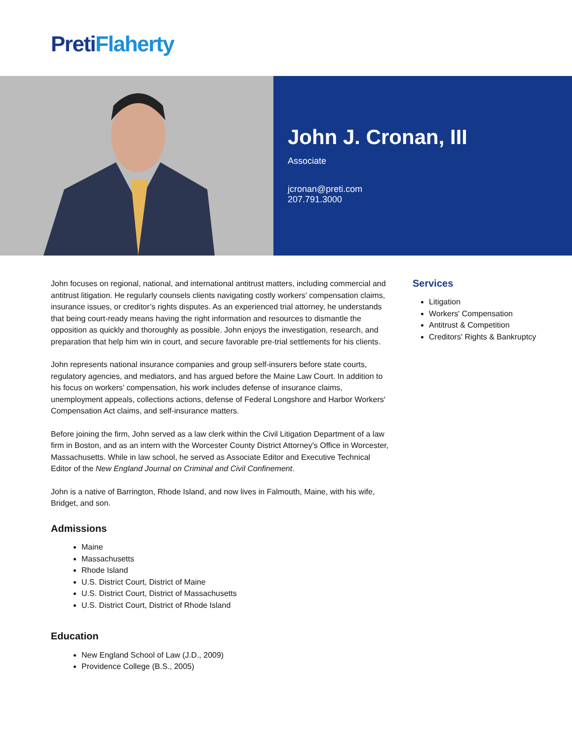Preti Flaherty
John J. Cronan, III
Associate
jcronan@preti.com
207.791.3000
John focuses on regional, national, and international antitrust matters, including commercial and antitrust litigation. He regularly counsels clients navigating costly workers' compensation claims, insurance issues, or creditor’s rights disputes. As an experienced trial attorney, he understands that being court-ready means having the right information and resources to dismantle the opposition as quickly and thoroughly as possible. John enjoys the investigation, research, and preparation that help him win in court, and secure favorable pre-trial settlements for his clients.
John represents national insurance companies and group self-insurers before state courts, regulatory agencies, and mediators, and has argued before the Maine Law Court. In addition to his focus on workers’ compensation, his work includes defense of insurance claims, unemployment appeals, collections actions, defense of Federal Longshore and Harbor Workers' Compensation Act claims, and self-insurance matters.
Before joining the firm, John served as a law clerk within the Civil Litigation Department of a law firm in Boston, and as an intern with the Worcester County District Attorney's Office in Worcester, Massachusetts. While in law school, he served as Associate Editor and Executive Technical Editor of the New England Journal on Criminal and Civil Confinement.
John is a native of Barrington, Rhode Island, and now lives in Falmouth, Maine, with his wife, Bridget, and son.
Admissions
Maine
Massachusetts
Rhode Island
U.S. District Court, District of Maine
U.S. District Court, District of Massachusetts
U.S. District Court, District of Rhode Island
Education
New England School of Law (J.D., 2009)
Providence College (B.S., 2005)
Services
Litigation
Workers' Compensation
Antitrust & Competition
Creditors' Rights & Bankruptcy